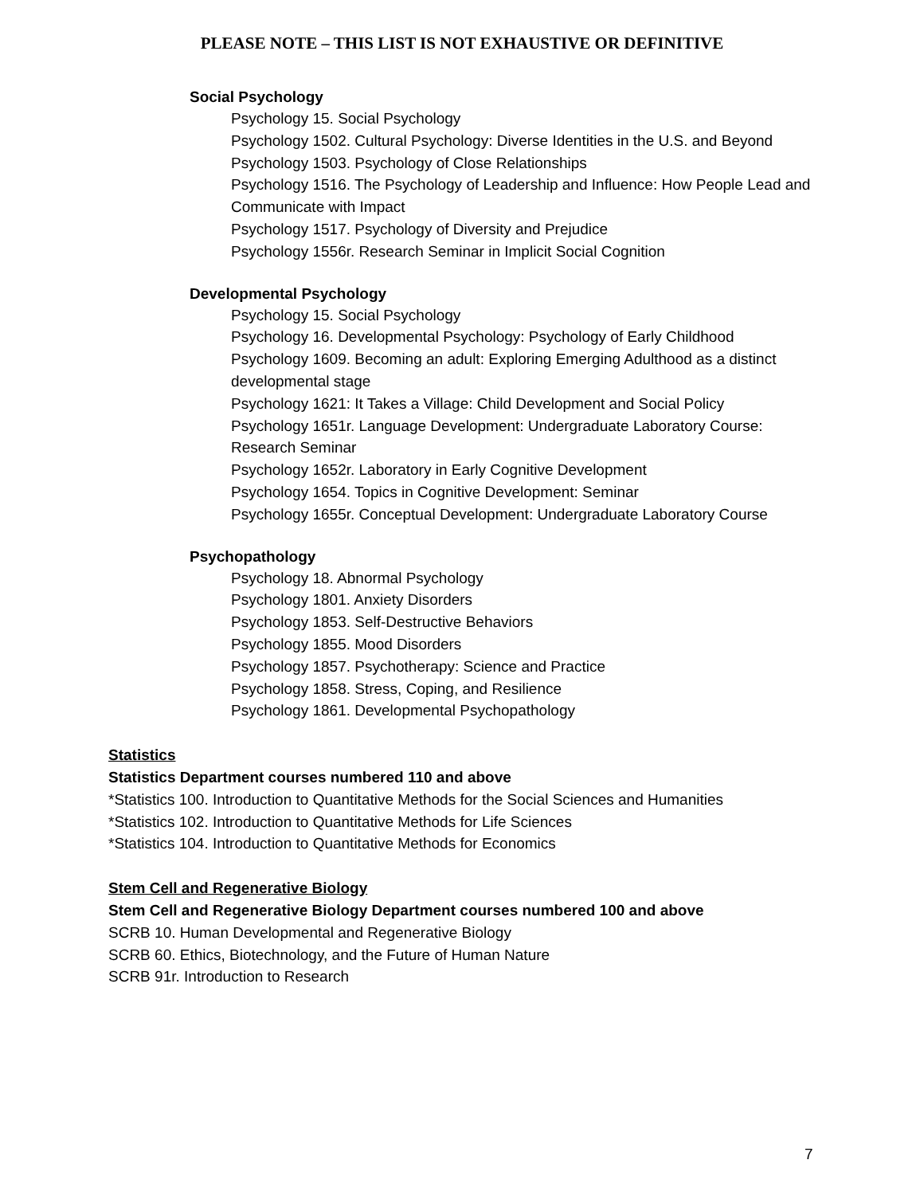PLEASE NOTE – THIS LIST IS NOT EXHAUSTIVE OR DEFINITIVE
Social Psychology
Psychology 15. Social Psychology
Psychology 1502. Cultural Psychology: Diverse Identities in the U.S. and Beyond
Psychology 1503. Psychology of Close Relationships
Psychology 1516. The Psychology of Leadership and Influence: How People Lead and Communicate with Impact
Psychology 1517. Psychology of Diversity and Prejudice
Psychology 1556r. Research Seminar in Implicit Social Cognition
Developmental Psychology
Psychology 15. Social Psychology
Psychology 16. Developmental Psychology: Psychology of Early Childhood
Psychology 1609. Becoming an adult: Exploring Emerging Adulthood as a distinct developmental stage
Psychology 1621: It Takes a Village: Child Development and Social Policy
Psychology 1651r. Language Development: Undergraduate Laboratory Course: Research Seminar
Psychology 1652r. Laboratory in Early Cognitive Development
Psychology 1654. Topics in Cognitive Development: Seminar
Psychology 1655r. Conceptual Development: Undergraduate Laboratory Course
Psychopathology
Psychology 18. Abnormal Psychology
Psychology 1801. Anxiety Disorders
Psychology 1853. Self-Destructive Behaviors
Psychology 1855. Mood Disorders
Psychology 1857. Psychotherapy: Science and Practice
Psychology 1858. Stress, Coping, and Resilience
Psychology 1861. Developmental Psychopathology
Statistics
Statistics Department courses numbered 110 and above
*Statistics 100. Introduction to Quantitative Methods for the Social Sciences and Humanities
*Statistics 102. Introduction to Quantitative Methods for Life Sciences
*Statistics 104. Introduction to Quantitative Methods for Economics
Stem Cell and Regenerative Biology
Stem Cell and Regenerative Biology Department courses numbered 100 and above
SCRB 10. Human Developmental and Regenerative Biology
SCRB 60. Ethics, Biotechnology, and the Future of Human Nature
SCRB 91r. Introduction to Research
7